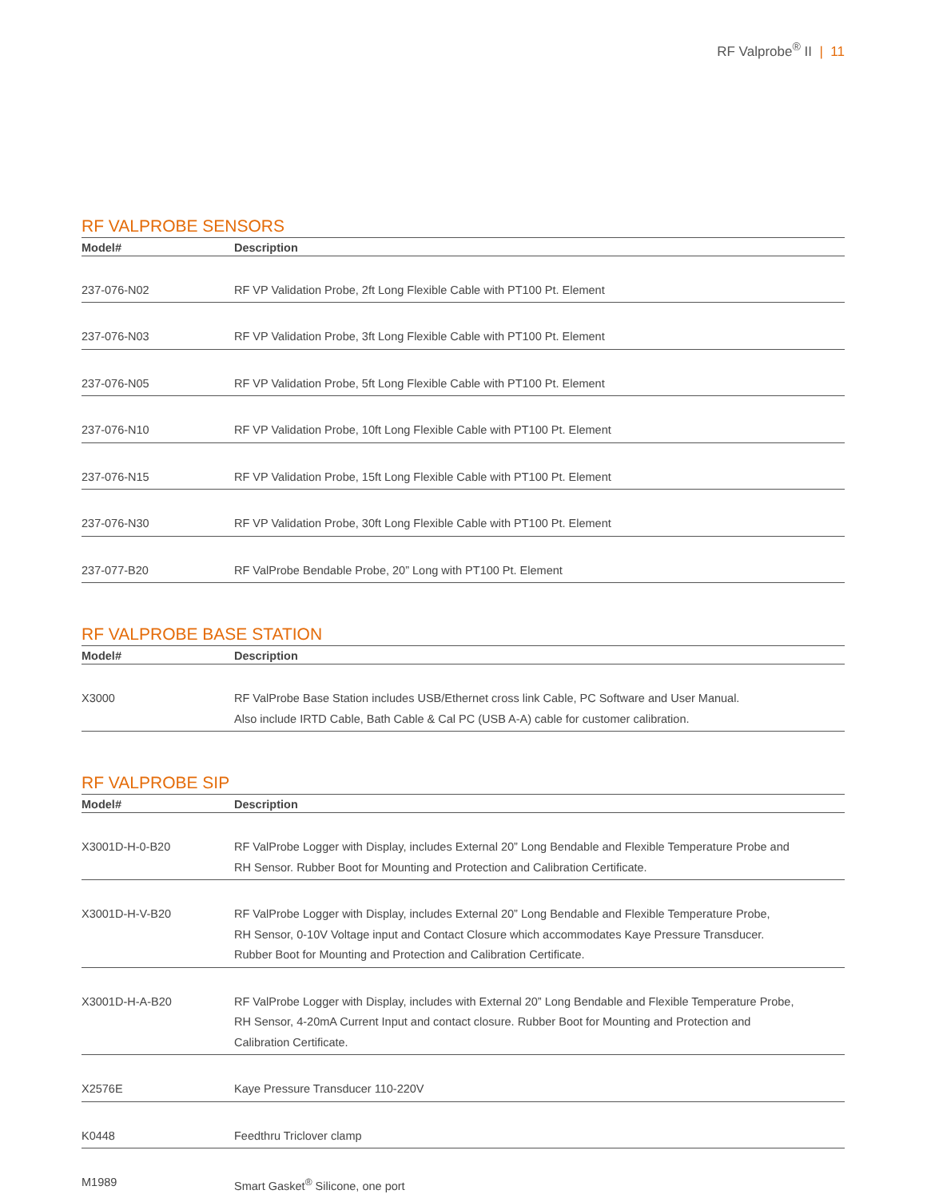RF Valprobe<sup>®</sup> II | 11
RF VALPROBE SENSORS
| Model# | Description |
| --- | --- |
| 237-076-N02 | RF VP Validation Probe, 2ft Long Flexible Cable with PT100 Pt. Element |
| 237-076-N03 | RF VP Validation Probe, 3ft Long Flexible Cable with PT100 Pt. Element |
| 237-076-N05 | RF VP Validation Probe, 5ft Long Flexible Cable with PT100 Pt. Element |
| 237-076-N10 | RF VP Validation Probe, 10ft Long Flexible Cable with PT100 Pt. Element |
| 237-076-N15 | RF VP Validation Probe, 15ft Long Flexible Cable with PT100 Pt. Element |
| 237-076-N30 | RF VP Validation Probe, 30ft Long Flexible Cable with PT100 Pt. Element |
| 237-077-B20 | RF ValProbe Bendable Probe, 20” Long with PT100 Pt. Element |
RF VALPROBE BASE STATION
| Model# | Description |
| --- | --- |
| X3000 | RF ValProbe Base Station includes USB/Ethernet cross link Cable, PC Software and User Manual. Also include IRTD Cable, Bath Cable & Cal PC (USB A-A) cable for customer calibration. |
RF VALPROBE SIP
| Model# | Description |
| --- | --- |
| X3001D-H-0-B20 | RF ValProbe Logger with Display, includes External 20” Long Bendable and Flexible Temperature Probe and RH Sensor. Rubber Boot for Mounting and Protection and Calibration Certificate. |
| X3001D-H-V-B20 | RF ValProbe Logger with Display, includes External 20” Long Bendable and Flexible Temperature Probe, RH Sensor, 0-10V Voltage input and Contact Closure which accommodates Kaye Pressure Transducer. Rubber Boot for Mounting and Protection and Calibration Certificate. |
| X3001D-H-A-B20 | RF ValProbe Logger with Display, includes with External 20” Long Bendable and Flexible Temperature Probe, RH Sensor, 4-20mA Current Input and contact closure. Rubber Boot for Mounting and Protection and Calibration Certificate. |
| X2576E | Kaye Pressure Transducer 110-220V |
| K0448 | Feedthru Triclover clamp |
| M1989 | Smart Gasket<sup>®</sup> Silicone, one port |